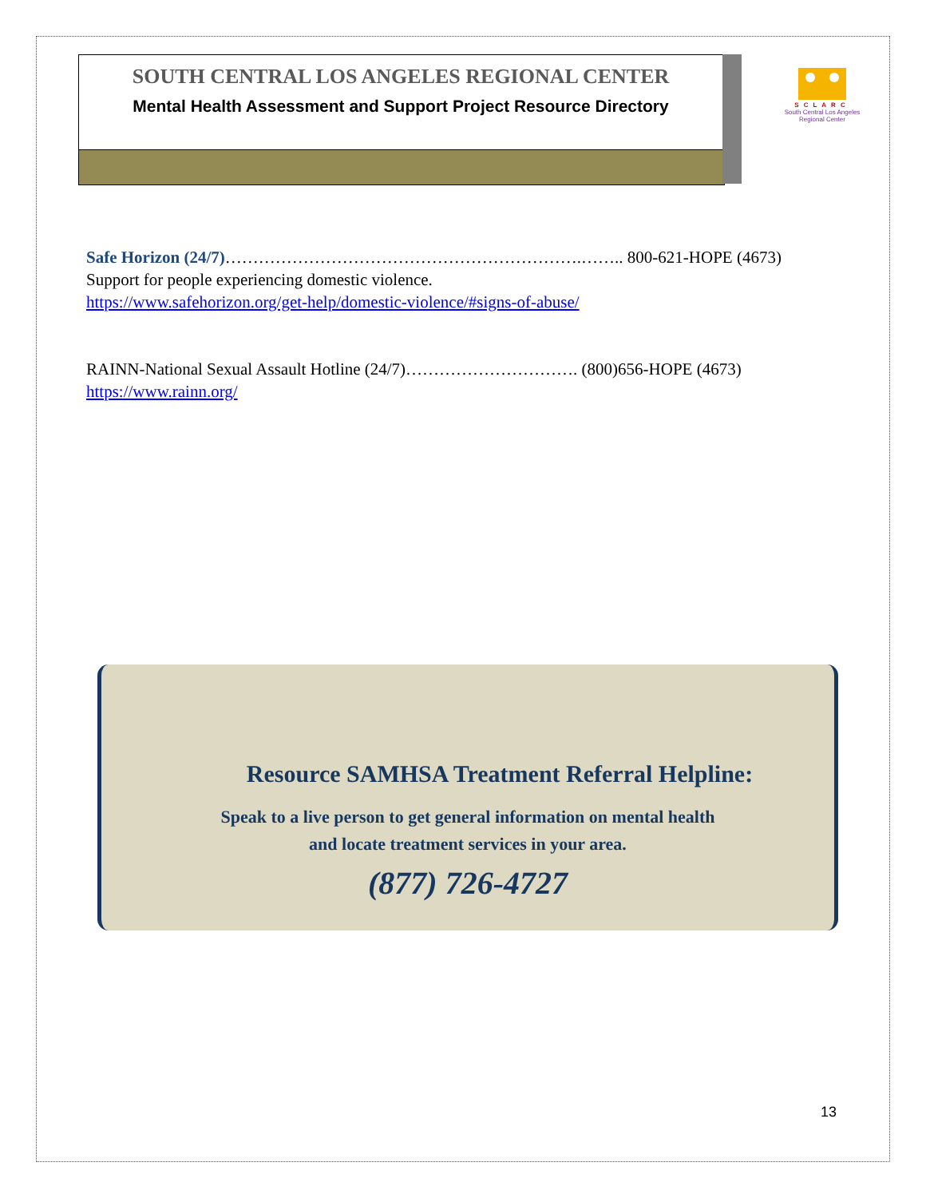SOUTH CENTRAL LOS ANGELES REGIONAL CENTER
Mental Health Assessment and Support Project Resource Directory
SCLARC
South Central Los Angeles Regional Center
Safe Horizon (24/7)……………………………………………………….…….. 800-621-HOPE (4673)
Support for people experiencing domestic violence.
https://www.safehorizon.org/get-help/domestic-violence/#signs-of-abuse/
RAINN-National Sexual Assault Hotline (24/7)…………………………. (800)656-HOPE (4673)
https://www.rainn.org/
Resource SAMHSA Treatment Referral Helpline:
Speak to a live person to get general information on mental health
and locate treatment services in your area.
(877) 726-4727
13